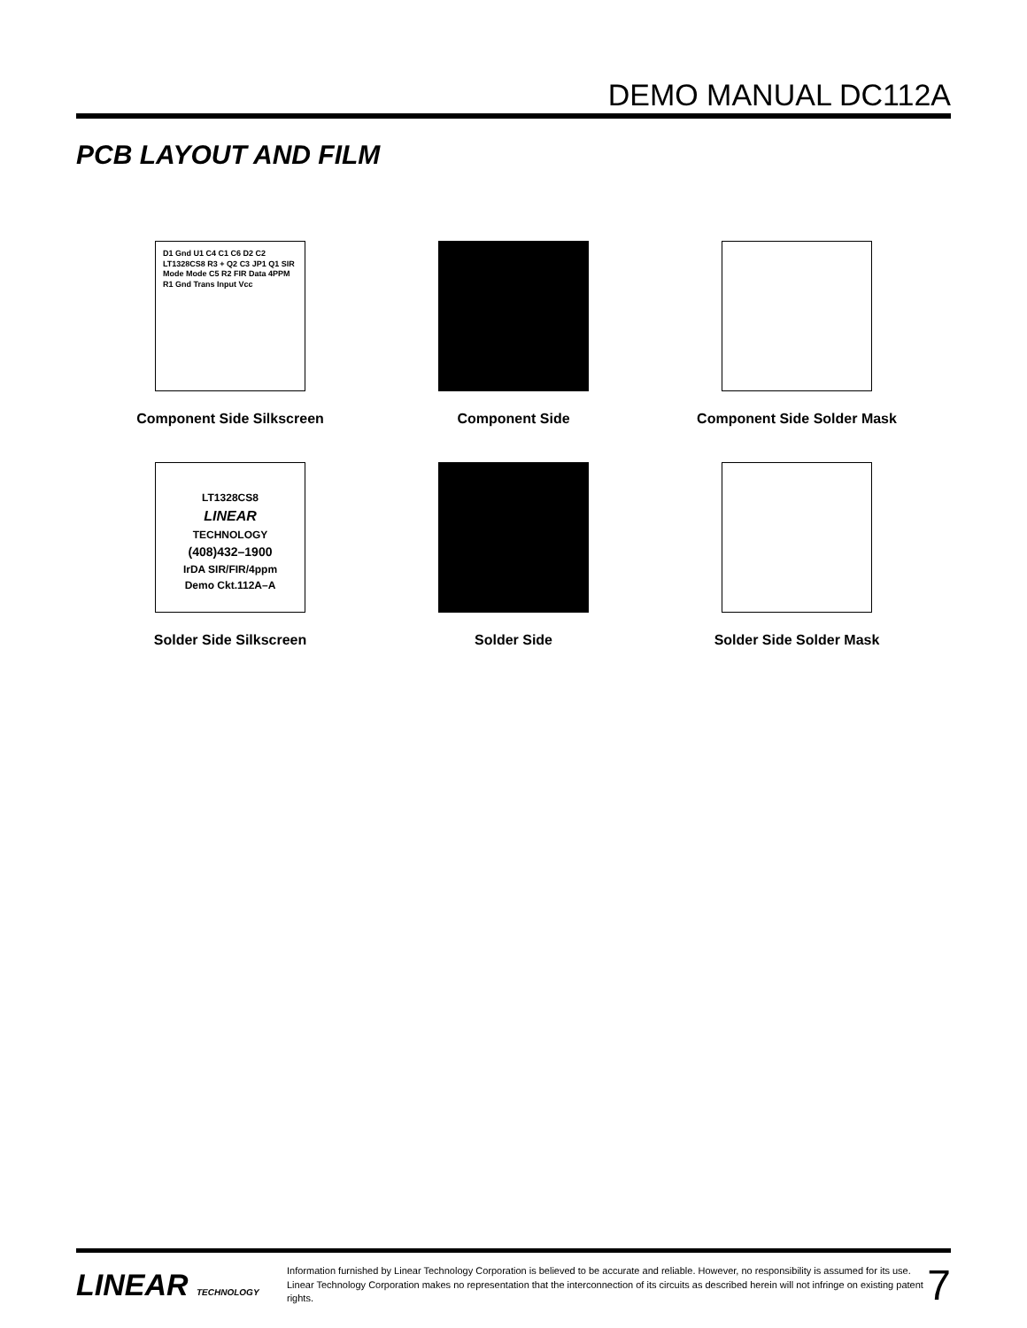DEMO MANUAL DC112A
PCB LAYOUT AND FILM
D1 Gnd U1 C4 C1 C6 D2 C2 LT1328CS8 R3 + Q2 C3 JP1 Q1 SIR Mode Mode C5 R2 FIR Data 4PPM R1 Gnd Trans Input Vcc
Component Side Silkscreen
Component Side
Component Side Solder Mask
LT1328CS8
LINEAR
TECHNOLOGY
(408)432–1900
IrDA SIR/FIR/4ppm
Demo Ckt.112A–A
Solder Side Silkscreen
Solder Side
Solder Side Solder Mask
LINEAR TECHNOLOGY
Information furnished by Linear Technology Corporation is believed to be accurate and reliable. However, no responsibility is assumed for its use. Linear Technology Corporation makes no representation that the interconnection of its circuits as described herein will not infringe on existing patent rights.
7